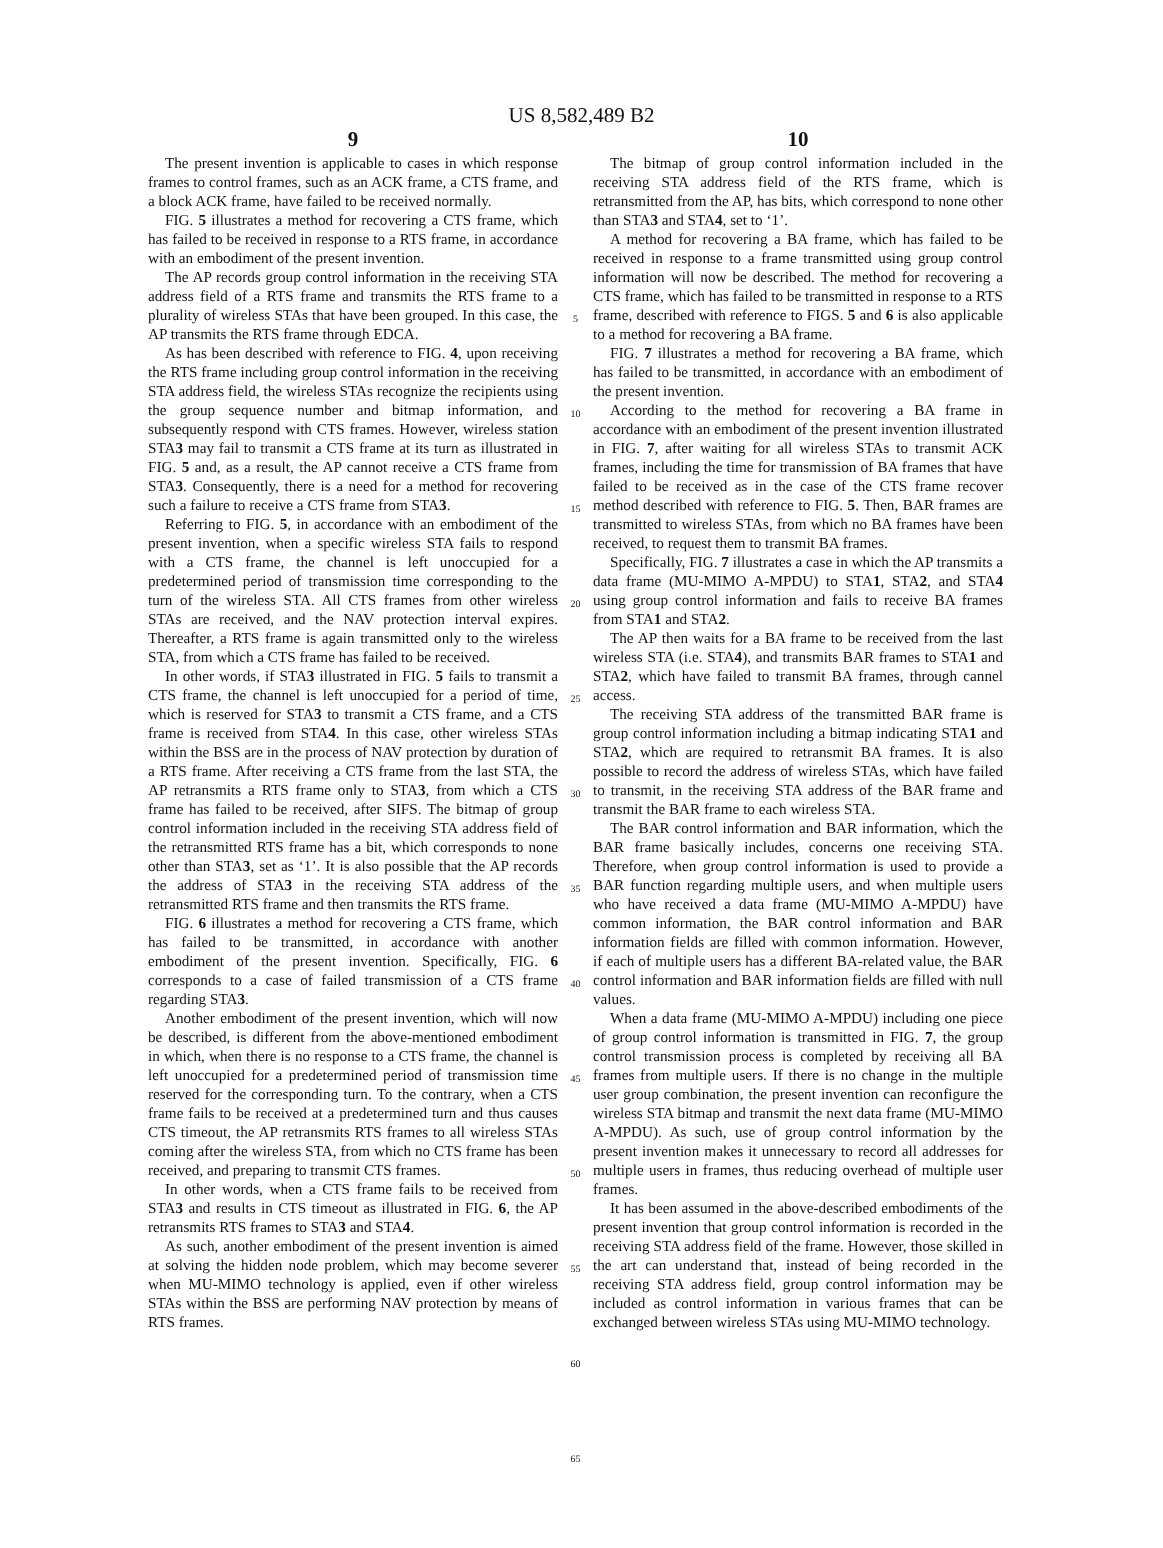US 8,582,489 B2
9
The present invention is applicable to cases in which response frames to control frames, such as an ACK frame, a CTS frame, and a block ACK frame, have failed to be received normally.
FIG. 5 illustrates a method for recovering a CTS frame, which has failed to be received in response to a RTS frame, in accordance with an embodiment of the present invention.
The AP records group control information in the receiving STA address field of a RTS frame and transmits the RTS frame to a plurality of wireless STAs that have been grouped. In this case, the AP transmits the RTS frame through EDCA.
As has been described with reference to FIG. 4, upon receiving the RTS frame including group control information in the receiving STA address field, the wireless STAs recognize the recipients using the group sequence number and bitmap information, and subsequently respond with CTS frames. However, wireless station STA3 may fail to transmit a CTS frame at its turn as illustrated in FIG. 5 and, as a result, the AP cannot receive a CTS frame from STA3. Consequently, there is a need for a method for recovering such a failure to receive a CTS frame from STA3.
Referring to FIG. 5, in accordance with an embodiment of the present invention, when a specific wireless STA fails to respond with a CTS frame, the channel is left unoccupied for a predetermined period of transmission time corresponding to the turn of the wireless STA. All CTS frames from other wireless STAs are received, and the NAV protection interval expires. Thereafter, a RTS frame is again transmitted only to the wireless STA, from which a CTS frame has failed to be received.
In other words, if STA3 illustrated in FIG. 5 fails to transmit a CTS frame, the channel is left unoccupied for a period of time, which is reserved for STA3 to transmit a CTS frame, and a CTS frame is received from STA4. In this case, other wireless STAs within the BSS are in the process of NAV protection by duration of a RTS frame. After receiving a CTS frame from the last STA, the AP retransmits a RTS frame only to STA3, from which a CTS frame has failed to be received, after SIFS. The bitmap of group control information included in the receiving STA address field of the retransmitted RTS frame has a bit, which corresponds to none other than STA3, set as ‘1’. It is also possible that the AP records the address of STA3 in the receiving STA address of the retransmitted RTS frame and then transmits the RTS frame.
FIG. 6 illustrates a method for recovering a CTS frame, which has failed to be transmitted, in accordance with another embodiment of the present invention. Specifically, FIG. 6 corresponds to a case of failed transmission of a CTS frame regarding STA3.
Another embodiment of the present invention, which will now be described, is different from the above-mentioned embodiment in which, when there is no response to a CTS frame, the channel is left unoccupied for a predetermined period of transmission time reserved for the corresponding turn. To the contrary, when a CTS frame fails to be received at a predetermined turn and thus causes CTS timeout, the AP retransmits RTS frames to all wireless STAs coming after the wireless STA, from which no CTS frame has been received, and preparing to transmit CTS frames.
In other words, when a CTS frame fails to be received from STA3 and results in CTS timeout as illustrated in FIG. 6, the AP retransmits RTS frames to STA3 and STA4.
As such, another embodiment of the present invention is aimed at solving the hidden node problem, which may become severer when MU-MIMO technology is applied, even if other wireless STAs within the BSS are performing NAV protection by means of RTS frames.
5
10
15
20
25
30
35
40
45
50
55
60
65
10
The bitmap of group control information included in the receiving STA address field of the RTS frame, which is retransmitted from the AP, has bits, which correspond to none other than STA3 and STA4, set to ‘1’.
A method for recovering a BA frame, which has failed to be received in response to a frame transmitted using group control information will now be described. The method for recovering a CTS frame, which has failed to be transmitted in response to a RTS frame, described with reference to FIGS. 5 and 6 is also applicable to a method for recovering a BA frame.
FIG. 7 illustrates a method for recovering a BA frame, which has failed to be transmitted, in accordance with an embodiment of the present invention.
According to the method for recovering a BA frame in accordance with an embodiment of the present invention illustrated in FIG. 7, after waiting for all wireless STAs to transmit ACK frames, including the time for transmission of BA frames that have failed to be received as in the case of the CTS frame recover method described with reference to FIG. 5. Then, BAR frames are transmitted to wireless STAs, from which no BA frames have been received, to request them to transmit BA frames.
Specifically, FIG. 7 illustrates a case in which the AP transmits a data frame (MU-MIMO A-MPDU) to STA1, STA2, and STA4 using group control information and fails to receive BA frames from STA1 and STA2.
The AP then waits for a BA frame to be received from the last wireless STA (i.e. STA4), and transmits BAR frames to STA1 and STA2, which have failed to transmit BA frames, through cannel access.
The receiving STA address of the transmitted BAR frame is group control information including a bitmap indicating STA1 and STA2, which are required to retransmit BA frames. It is also possible to record the address of wireless STAs, which have failed to transmit, in the receiving STA address of the BAR frame and transmit the BAR frame to each wireless STA.
The BAR control information and BAR information, which the BAR frame basically includes, concerns one receiving STA. Therefore, when group control information is used to provide a BAR function regarding multiple users, and when multiple users who have received a data frame (MU-MIMO A-MPDU) have common information, the BAR control information and BAR information fields are filled with common information. However, if each of multiple users has a different BA-related value, the BAR control information and BAR information fields are filled with null values.
When a data frame (MU-MIMO A-MPDU) including one piece of group control information is transmitted in FIG. 7, the group control transmission process is completed by receiving all BA frames from multiple users. If there is no change in the multiple user group combination, the present invention can reconfigure the wireless STA bitmap and transmit the next data frame (MU-MIMO A-MPDU). As such, use of group control information by the present invention makes it unnecessary to record all addresses for multiple users in frames, thus reducing overhead of multiple user frames.
It has been assumed in the above-described embodiments of the present invention that group control information is recorded in the receiving STA address field of the frame. However, those skilled in the art can understand that, instead of being recorded in the receiving STA address field, group control information may be included as control information in various frames that can be exchanged between wireless STAs using MU-MIMO technology.